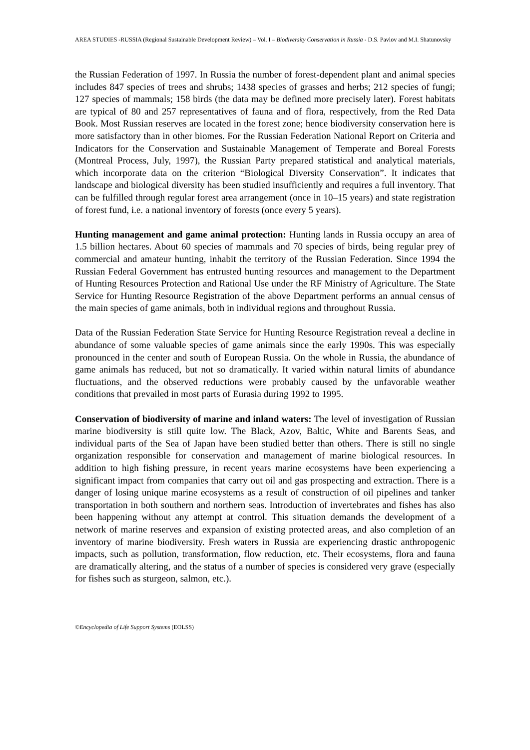AREA STUDIES -RUSSIA (Regional Sustainable Development Review) – Vol. I – Biodiversity Conservation in Russia - D.S. Pavlov and M.I. Shatunovsky
the Russian Federation of 1997. In Russia the number of forest-dependent plant and animal species includes 847 species of trees and shrubs; 1438 species of grasses and herbs; 212 species of fungi; 127 species of mammals; 158 birds (the data may be defined more precisely later). Forest habitats are typical of 80 and 257 representatives of fauna and of flora, respectively, from the Red Data Book. Most Russian reserves are located in the forest zone; hence biodiversity conservation here is more satisfactory than in other biomes. For the Russian Federation National Report on Criteria and Indicators for the Conservation and Sustainable Management of Temperate and Boreal Forests (Montreal Process, July, 1997), the Russian Party prepared statistical and analytical materials, which incorporate data on the criterion “Biological Diversity Conservation”. It indicates that landscape and biological diversity has been studied insufficiently and requires a full inventory. That can be fulfilled through regular forest area arrangement (once in 10–15 years) and state registration of forest fund, i.e. a national inventory of forests (once every 5 years).
Hunting management and game animal protection: Hunting lands in Russia occupy an area of 1.5 billion hectares. About 60 species of mammals and 70 species of birds, being regular prey of commercial and amateur hunting, inhabit the territory of the Russian Federation. Since 1994 the Russian Federal Government has entrusted hunting resources and management to the Department of Hunting Resources Protection and Rational Use under the RF Ministry of Agriculture. The State Service for Hunting Resource Registration of the above Department performs an annual census of the main species of game animals, both in individual regions and throughout Russia.
Data of the Russian Federation State Service for Hunting Resource Registration reveal a decline in abundance of some valuable species of game animals since the early 1990s. This was especially pronounced in the center and south of European Russia. On the whole in Russia, the abundance of game animals has reduced, but not so dramatically. It varied within natural limits of abundance fluctuations, and the observed reductions were probably caused by the unfavorable weather conditions that prevailed in most parts of Eurasia during 1992 to 1995.
Conservation of biodiversity of marine and inland waters: The level of investigation of Russian marine biodiversity is still quite low. The Black, Azov, Baltic, White and Barents Seas, and individual parts of the Sea of Japan have been studied better than others. There is still no single organization responsible for conservation and management of marine biological resources. In addition to high fishing pressure, in recent years marine ecosystems have been experiencing a significant impact from companies that carry out oil and gas prospecting and extraction. There is a danger of losing unique marine ecosystems as a result of construction of oil pipelines and tanker transportation in both southern and northern seas. Introduction of invertebrates and fishes has also been happening without any attempt at control. This situation demands the development of a network of marine reserves and expansion of existing protected areas, and also completion of an inventory of marine biodiversity. Fresh waters in Russia are experiencing drastic anthropogenic impacts, such as pollution, transformation, flow reduction, etc. Their ecosystems, flora and fauna are dramatically altering, and the status of a number of species is considered very grave (especially for fishes such as sturgeon, salmon, etc.).
©Encyclopedia of Life Support Systems (EOLSS)